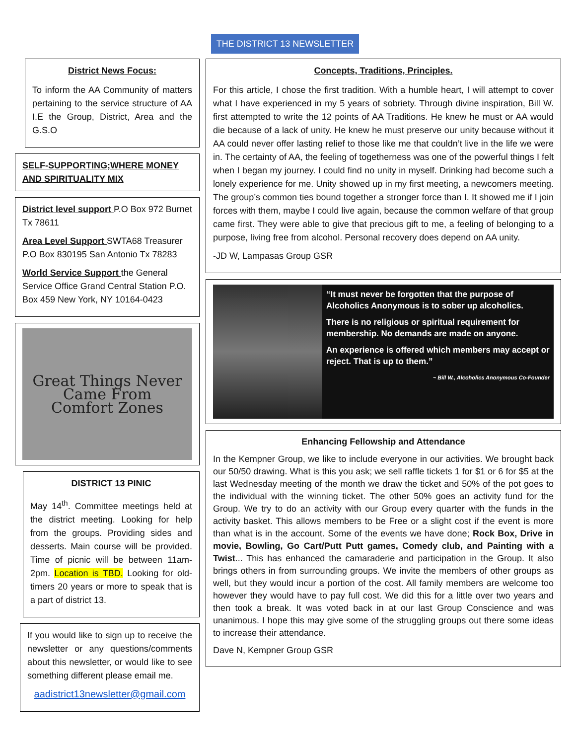THE DISTRICT 13 NEWSLETTER
District News Focus:
To inform the AA Community of matters pertaining to the service structure of AA I.E the Group, District, Area and the G.S.O
SELF-SUPPORTING;WHERE MONEY AND SPIRITUALITY MIX
District level support P.O Box 972 Burnet Tx 78611
Area Level Support SWTA68 Treasurer P.O Box 830195 San Antonio Tx 78283
World Service Support the General Service Office Grand Central Station P.O. Box 459 New York, NY 10164-0423
Great Things Never
Came From
Comfort Zones
DISTRICT 13 PINIC
May 14<sup>th</sup>. Committee meetings held at the district meeting. Looking for help from the groups. Providing sides and desserts. Main course will be provided. Time of picnic will be between 11am-2pm. Location is TBD. Looking for old-timers 20 years or more to speak that is a part of district 13.
If you would like to sign up to receive the newsletter or any questions/comments about this newsletter, or would like to see something different please email me.
aadistrict13newsletter@gmail.com
Concepts, Traditions, Principles.
For this article, I chose the first tradition. With a humble heart, I will attempt to cover what I have experienced in my 5 years of sobriety. Through divine inspiration, Bill W. first attempted to write the 12 points of AA Traditions. He knew he must or AA would die because of a lack of unity. He knew he must preserve our unity because without it AA could never offer lasting relief to those like me that couldn’t live in the life we were in. The certainty of AA, the feeling of togetherness was one of the powerful things I felt when I began my journey. I could find no unity in myself. Drinking had become such a lonely experience for me. Unity showed up in my first meeting, a newcomers meeting. The group’s common ties bound together a stronger force than I. It showed me if I join forces with them, maybe I could live again, because the common welfare of that group came first. They were able to give that precious gift to me, a feeling of belonging to a purpose, living free from alcohol. Personal recovery does depend on AA unity.
-JD W, Lampasas Group GSR
“It must never be forgotten that the purpose of Alcoholics Anonymous is to sober up alcoholics.
There is no religious or spiritual requirement for membership. No demands are made on anyone.
An experience is offered which members may accept or reject. That is up to them.”
~ Bill W., Alcoholics Anonymous Co-Founder
Enhancing Fellowship and Attendance
In the Kempner Group, we like to include everyone in our activities. We brought back our 50/50 drawing. What is this you ask; we sell raffle tickets 1 for $1 or 6 for $5 at the last Wednesday meeting of the month we draw the ticket and 50% of the pot goes to the individual with the winning ticket. The other 50% goes an activity fund for the Group. We try to do an activity with our Group every quarter with the funds in the activity basket. This allows members to be Free or a slight cost if the event is more than what is in the account. Some of the events we have done; Rock Box, Drive in movie, Bowling, Go Cart/Putt Putt games, Comedy club, and Painting with a Twist... This has enhanced the camaraderie and participation in the Group. It also brings others in from surrounding groups. We invite the members of other groups as well, but they would incur a portion of the cost. All family members are welcome too however they would have to pay full cost. We did this for a little over two years and then took a break. It was voted back in at our last Group Conscience and was unanimous. I hope this may give some of the struggling groups out there some ideas to increase their attendance.
Dave N, Kempner Group GSR